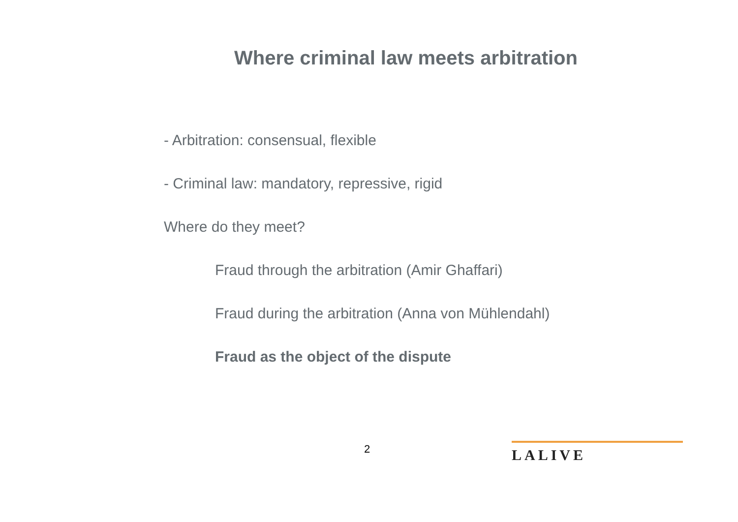Where criminal law meets arbitration
- Arbitration: consensual, flexible
- Criminal law: mandatory, repressive, rigid
Where do they meet?
Fraud through the arbitration (Amir Ghaffari)
Fraud during the arbitration (Anna von Mühlendahl)
Fraud as the object of the dispute
2 LALIVE